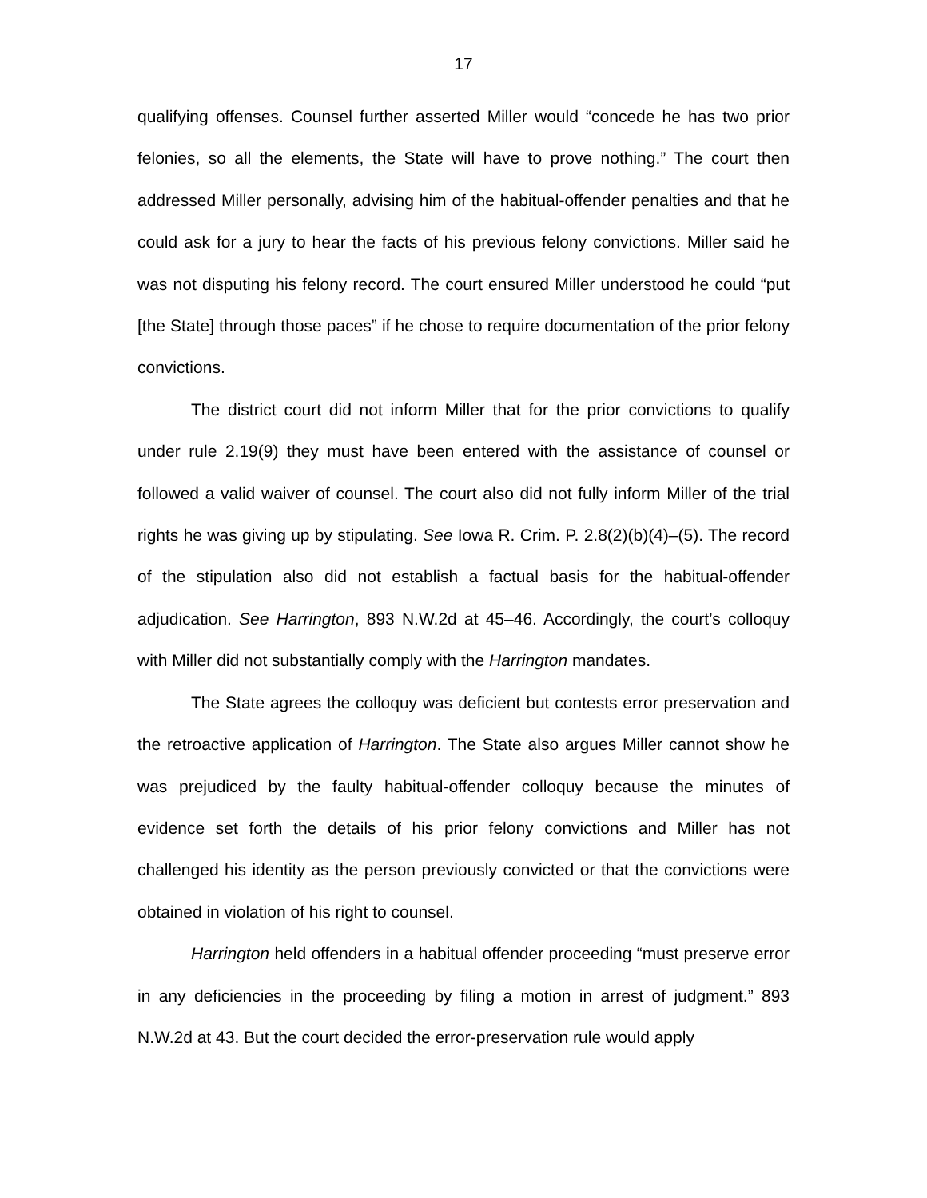17
qualifying offenses. Counsel further asserted Miller would “concede he has two prior felonies, so all the elements, the State will have to prove nothing.” The court then addressed Miller personally, advising him of the habitual-offender penalties and that he could ask for a jury to hear the facts of his previous felony convictions. Miller said he was not disputing his felony record. The court ensured Miller understood he could “put [the State] through those paces” if he chose to require documentation of the prior felony convictions.
The district court did not inform Miller that for the prior convictions to qualify under rule 2.19(9) they must have been entered with the assistance of counsel or followed a valid waiver of counsel. The court also did not fully inform Miller of the trial rights he was giving up by stipulating. See Iowa R. Crim. P. 2.8(2)(b)(4)–(5). The record of the stipulation also did not establish a factual basis for the habitual-offender adjudication. See Harrington, 893 N.W.2d at 45–46. Accordingly, the court’s colloquy with Miller did not substantially comply with the Harrington mandates.
The State agrees the colloquy was deficient but contests error preservation and the retroactive application of Harrington. The State also argues Miller cannot show he was prejudiced by the faulty habitual-offender colloquy because the minutes of evidence set forth the details of his prior felony convictions and Miller has not challenged his identity as the person previously convicted or that the convictions were obtained in violation of his right to counsel.
Harrington held offenders in a habitual offender proceeding “must preserve error in any deficiencies in the proceeding by filing a motion in arrest of judgment.” 893 N.W.2d at 43. But the court decided the error-preservation rule would apply